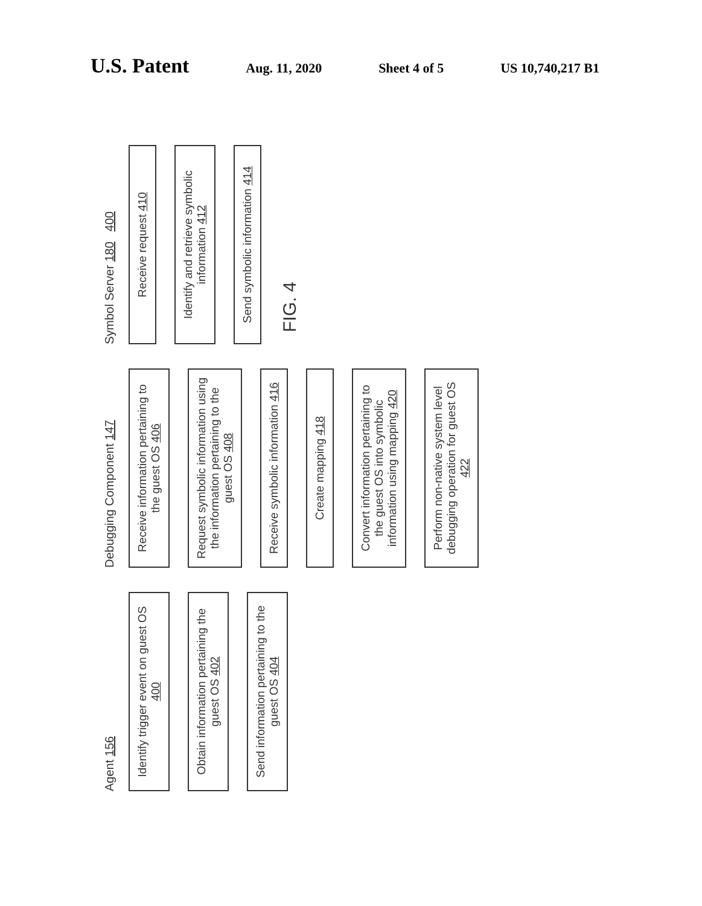U.S. Patent Aug. 11, 2020 Sheet 4 of 5 US 10,740,217 B1
Agent 156
Identify trigger event on guest OS 400
Obtain information pertaining the guest OS 402
Send information pertaining to the guest OS 404
Debugging Component 147
Receive information pertaining to the guest OS 406
Request symbolic information using the information pertaining to the guest OS 408
Receive symbolic information 416
Create mapping 418
Convert information pertaining to the guest OS into symbolic information using mapping 420
Perform non-native system level debugging operation for guest OS 422
Symbol Server 180 400
Receive request 410
Identify and retrieve symbolic information 412
Send symbolic information 414
FIG. 4